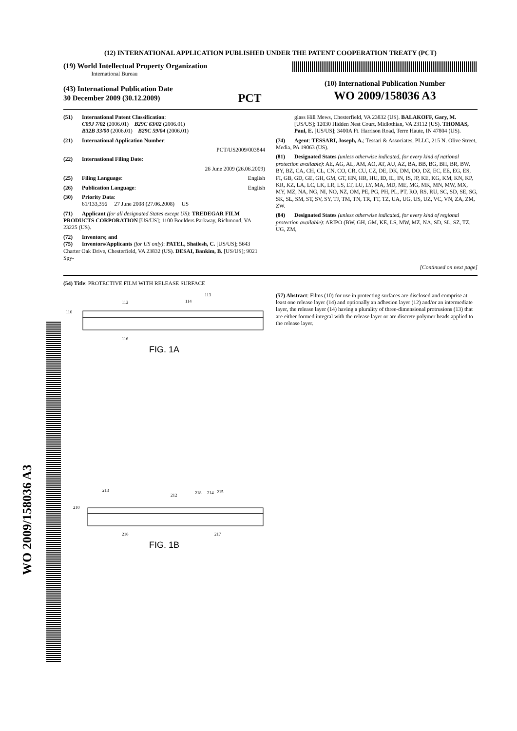WO 2009/158036 A3
(12) INTERNATIONAL APPLICATION PUBLISHED UNDER THE PATENT COOPERATION TREATY (PCT)
(19) World Intellectual Property Organization
International Bureau
(43) International Publication Date
30 December 2009 (30.12.2009)
PCT
(10) International Publication Number
WO 2009/158036 A3
(51) International Patent Classification:
C09J 7/02 (2006.01) B29C 63/02 (2006.01)
B32B 33/00 (2006.01) B29C 59/04 (2006.01)
(21) International Application Number:
PCT/US2009/003844
(22) International Filing Date:
26 June 2009 (26.06.2009)
(25) Filing Language: English
(26) Publication Language: English
(30) Priority Data:
61/133,356 27 June 2008 (27.06.2008) US
(71) Applicant (for all designated States except US): TREDEGAR FILM PRODUCTS CORPORATION [US/US]; 1100 Boulders Parkway, Richmond, VA 23225 (US).
(72) Inventors; and
(75) Inventors/Applicants (for US only): PATEL, Shailesh, C. [US/US]; 5643 Charter Oak Drive, Chesterfield, VA 23832 (US). DESAI, Bankim, B. [US/US]; 9021 Spy-
glass Hill Mews, Chesterfield, VA 23832 (US). BALAKOFF, Gary, M. [US/US]; 12030 Hidden Nest Court, Midlothian, VA 23112 (US). THOMAS, Paul, E. [US/US]; 3400A Ft. Harrison Road, Terre Haute, IN 47804 (US).
(74) Agent: TESSARI, Joseph, A.; Tessari & Associates, PLLC, 215 N. Olive Street, Media, PA 19063 (US).
(81) Designated States (unless otherwise indicated, for every kind of national protection available): AE, AG, AL, AM, AO, AT, AU, AZ, BA, BB, BG, BH, BR, BW, BY, BZ, CA, CH, CL, CN, CO, CR, CU, CZ, DE, DK, DM, DO, DZ, EC, EE, EG, ES, FI, GB, GD, GE, GH, GM, GT, HN, HR, HU, ID, IL, IN, IS, JP, KE, KG, KM, KN, KP, KR, KZ, LA, LC, LK, LR, LS, LT, LU, LY, MA, MD, ME, MG, MK, MN, MW, MX, MY, MZ, NA, NG, NI, NO, NZ, OM, PE, PG, PH, PL, PT, RO, RS, RU, SC, SD, SE, SG, SK, SL, SM, ST, SV, SY, TJ, TM, TN, TR, TT, TZ, UA, UG, US, UZ, VC, VN, ZA, ZM, ZW.
(84) Designated States (unless otherwise indicated, for every kind of regional protection available): ARIPO (BW, GH, GM, KE, LS, MW, MZ, NA, SD, SL, SZ, TZ, UG, ZM,
[Continued on next page]
(54) Title: PROTECTIVE FILM WITH RELEASE SURFACE
110
112
114
113
116
FIG. 1A
210
213
212
218
214
215
216
217
FIG. 1B
(57) Abstract: Films (10) for use in protecting surfaces are disclosed and comprise at least one release layer (14) and optionally an adhesion layer (12) and/or an intermediate layer, the release layer (14) having a plurality of three-dimensional protrusions (13) that are either formed integral with the release layer or are discrete polymer beads applied to the release layer.